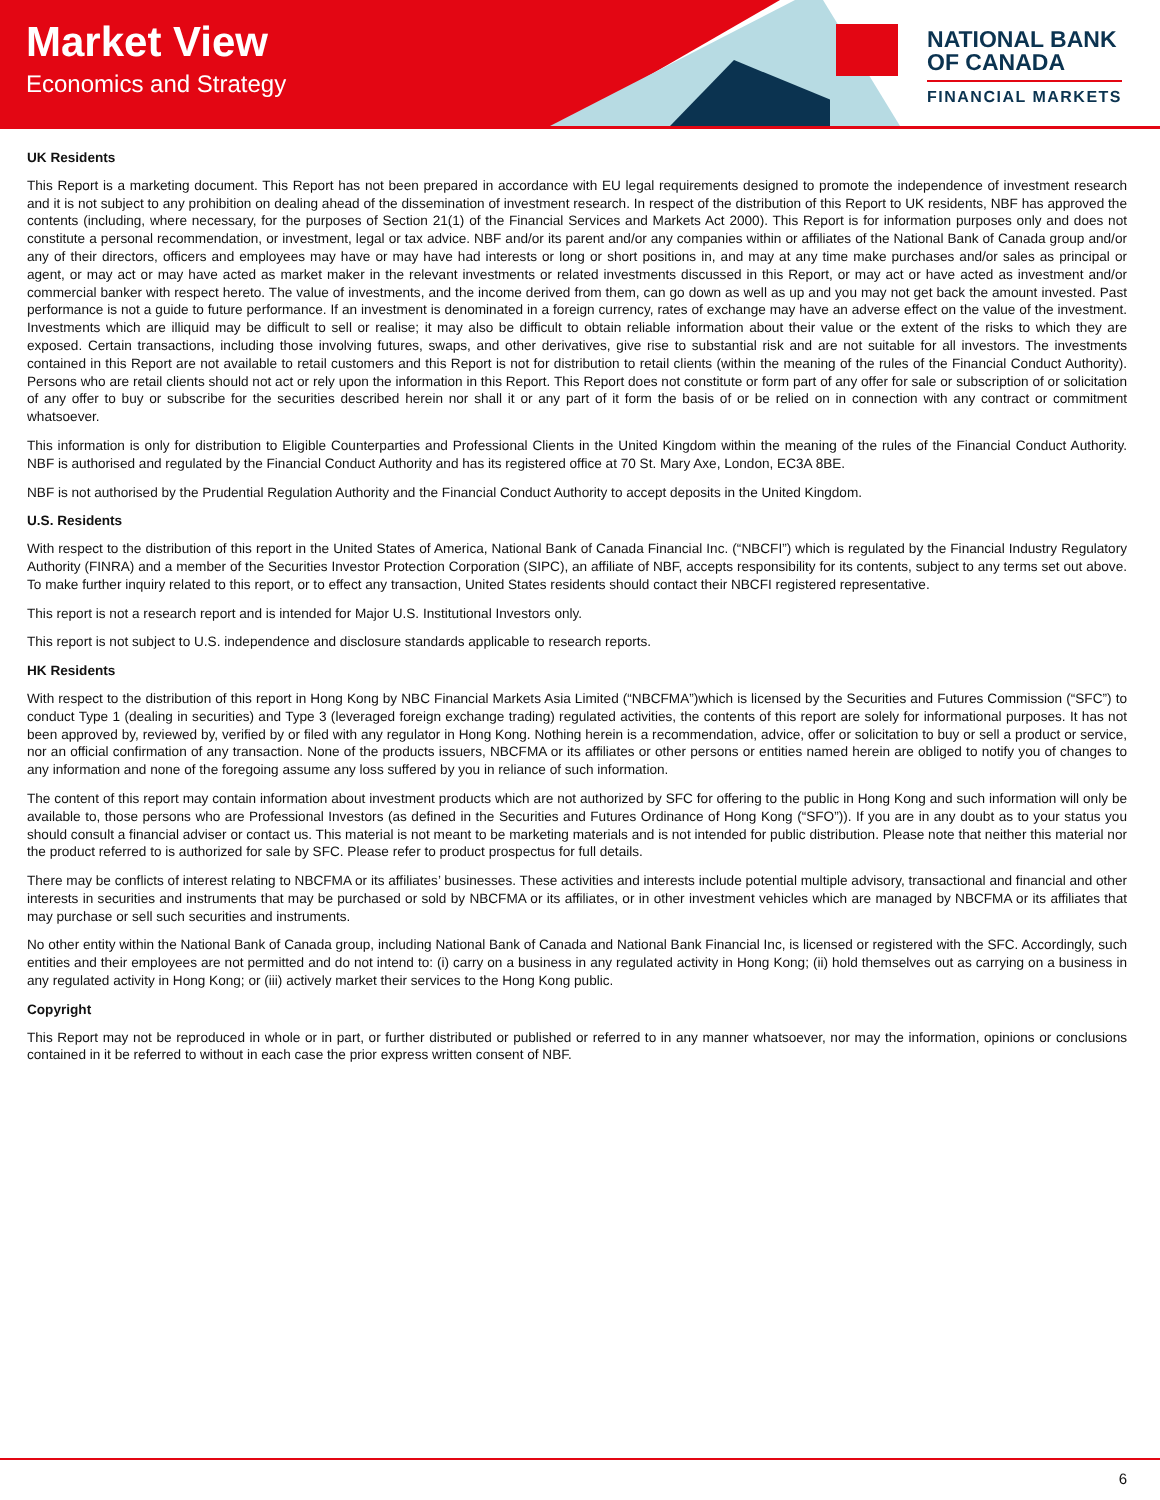Market View
Economics and Strategy
NATIONAL BANK
OF CANADA
FINANCIAL MARKETS
UK Residents
This Report is a marketing document. This Report has not been prepared in accordance with EU legal requirements designed to promote the independence of investment research and it is not subject to any prohibition on dealing ahead of the dissemination of investment research. In respect of the distribution of this Report to UK residents, NBF has approved the contents (including, where necessary, for the purposes of Section 21(1) of the Financial Services and Markets Act 2000). This Report is for information purposes only and does not constitute a personal recommendation, or investment, legal or tax advice. NBF and/or its parent and/or any companies within or affiliates of the National Bank of Canada group and/or any of their directors, officers and employees may have or may have had interests or long or short positions in, and may at any time make purchases and/or sales as principal or agent, or may act or may have acted as market maker in the relevant investments or related investments discussed in this Report, or may act or have acted as investment and/or commercial banker with respect hereto. The value of investments, and the income derived from them, can go down as well as up and you may not get back the amount invested. Past performance is not a guide to future performance. If an investment is denominated in a foreign currency, rates of exchange may have an adverse effect on the value of the investment. Investments which are illiquid may be difficult to sell or realise; it may also be difficult to obtain reliable information about their value or the extent of the risks to which they are exposed. Certain transactions, including those involving futures, swaps, and other derivatives, give rise to substantial risk and are not suitable for all investors. The investments contained in this Report are not available to retail customers and this Report is not for distribution to retail clients (within the meaning of the rules of the Financial Conduct Authority). Persons who are retail clients should not act or rely upon the information in this Report. This Report does not constitute or form part of any offer for sale or subscription of or solicitation of any offer to buy or subscribe for the securities described herein nor shall it or any part of it form the basis of or be relied on in connection with any contract or commitment whatsoever.
This information is only for distribution to Eligible Counterparties and Professional Clients in the United Kingdom within the meaning of the rules of the Financial Conduct Authority. NBF is authorised and regulated by the Financial Conduct Authority and has its registered office at 70 St. Mary Axe, London, EC3A 8BE.
NBF is not authorised by the Prudential Regulation Authority and the Financial Conduct Authority to accept deposits in the United Kingdom.
U.S. Residents
With respect to the distribution of this report in the United States of America, National Bank of Canada Financial Inc. (“NBCFI”) which is regulated by the Financial Industry Regulatory Authority (FINRA) and a member of the Securities Investor Protection Corporation (SIPC), an affiliate of NBF, accepts responsibility for its contents, subject to any terms set out above. To make further inquiry related to this report, or to effect any transaction, United States residents should contact their NBCFI registered representative.
This report is not a research report and is intended for Major U.S. Institutional Investors only.
This report is not subject to U.S. independence and disclosure standards applicable to research reports.
HK Residents
With respect to the distribution of this report in Hong Kong by NBC Financial Markets Asia Limited (“NBCFMA”)which is licensed by the Securities and Futures Commission (“SFC”) to conduct Type 1 (dealing in securities) and Type 3 (leveraged foreign exchange trading) regulated activities, the contents of this report are solely for informational purposes. It has not been approved by, reviewed by, verified by or filed with any regulator in Hong Kong. Nothing herein is a recommendation, advice, offer or solicitation to buy or sell a product or service, nor an official confirmation of any transaction. None of the products issuers, NBCFMA or its affiliates or other persons or entities named herein are obliged to notify you of changes to any information and none of the foregoing assume any loss suffered by you in reliance of such information.
The content of this report may contain information about investment products which are not authorized by SFC for offering to the public in Hong Kong and such information will only be available to, those persons who are Professional Investors (as defined in the Securities and Futures Ordinance of Hong Kong (“SFO”)). If you are in any doubt as to your status you should consult a financial adviser or contact us. This material is not meant to be marketing materials and is not intended for public distribution. Please note that neither this material nor the product referred to is authorized for sale by SFC. Please refer to product prospectus for full details.
There may be conflicts of interest relating to NBCFMA or its affiliates’ businesses. These activities and interests include potential multiple advisory, transactional and financial and other interests in securities and instruments that may be purchased or sold by NBCFMA or its affiliates, or in other investment vehicles which are managed by NBCFMA or its affiliates that may purchase or sell such securities and instruments.
No other entity within the National Bank of Canada group, including National Bank of Canada and National Bank Financial Inc, is licensed or registered with the SFC. Accordingly, such entities and their employees are not permitted and do not intend to: (i) carry on a business in any regulated activity in Hong Kong; (ii) hold themselves out as carrying on a business in any regulated activity in Hong Kong; or (iii) actively market their services to the Hong Kong public.
Copyright
This Report may not be reproduced in whole or in part, or further distributed or published or referred to in any manner whatsoever, nor may the information, opinions or conclusions contained in it be referred to without in each case the prior express written consent of NBF.
6